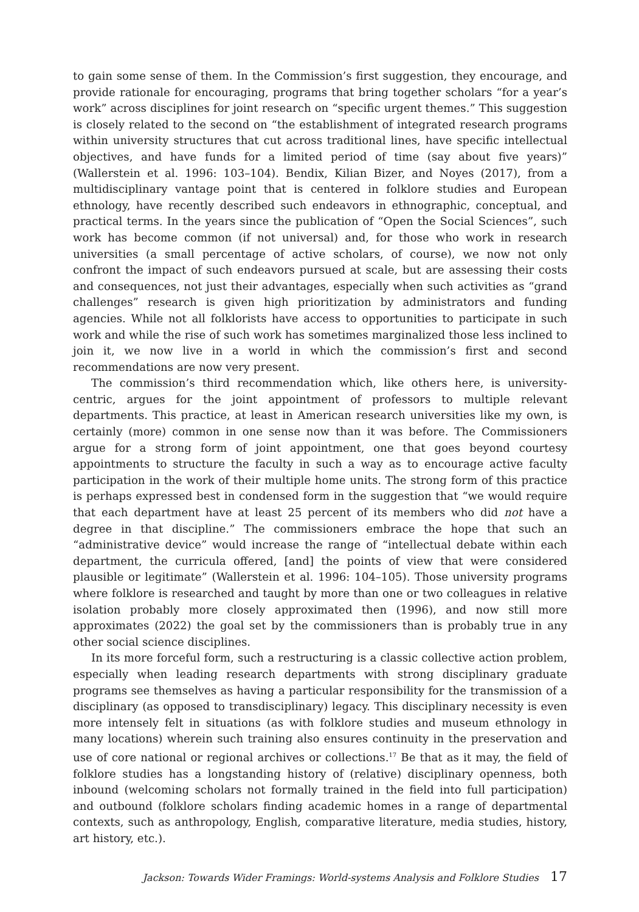to gain some sense of them. In the Commission’s first suggestion, they encourage, and provide rationale for encouraging, programs that bring together scholars “for a year’s work” across disciplines for joint research on “specific urgent themes.” This suggestion is closely related to the second on “the establishment of integrated research programs within university structures that cut across traditional lines, have specific intellectual objectives, and have funds for a limited period of time (say about five years)” (Wallerstein et al. 1996: 103–104). Bendix, Kilian Bizer, and Noyes (2017), from a multidisciplinary vantage point that is centered in folklore studies and European ethnology, have recently described such endeavors in ethnographic, conceptual, and practical terms. In the years since the publication of “Open the Social Sciences”, such work has become common (if not universal) and, for those who work in research universities (a small percentage of active scholars, of course), we now not only confront the impact of such endeavors pursued at scale, but are assessing their costs and consequences, not just their advantages, especially when such activities as “grand challenges” research is given high prioritization by administrators and funding agencies. While not all folklorists have access to opportunities to participate in such work and while the rise of such work has sometimes marginalized those less inclined to join it, we now live in a world in which the commission’s first and second recommendations are now very present.
The commission’s third recommendation which, like others here, is university-centric, argues for the joint appointment of professors to multiple relevant departments. This practice, at least in American research universities like my own, is certainly (more) common in one sense now than it was before. The Commissioners argue for a strong form of joint appointment, one that goes beyond courtesy appointments to structure the faculty in such a way as to encourage active faculty participation in the work of their multiple home units. The strong form of this practice is perhaps expressed best in condensed form in the suggestion that “we would require that each department have at least 25 percent of its members who did not have a degree in that discipline.” The commissioners embrace the hope that such an “administrative device” would increase the range of “intellectual debate within each department, the curricula offered, [and] the points of view that were considered plausible or legitimate” (Wallerstein et al. 1996: 104–105). Those university programs where folklore is researched and taught by more than one or two colleagues in relative isolation probably more closely approximated then (1996), and now still more approximates (2022) the goal set by the commissioners than is probably true in any other social science disciplines.
In its more forceful form, such a restructuring is a classic collective action problem, especially when leading research departments with strong disciplinary graduate programs see themselves as having a particular responsibility for the transmission of a disciplinary (as opposed to transdisciplinary) legacy. This disciplinary necessity is even more intensely felt in situations (as with folklore studies and museum ethnology in many locations) wherein such training also ensures continuity in the preservation and use of core national or regional archives or collections.<sup>17</sup> Be that as it may, the field of folklore studies has a longstanding history of (relative) disciplinary openness, both inbound (welcoming scholars not formally trained in the field into full participation) and outbound (folklore scholars finding academic homes in a range of departmental contexts, such as anthropology, English, comparative literature, media studies, history, art history, etc.).
Jackson: Towards Wider Framings: World-systems Analysis and Folklore Studies 17